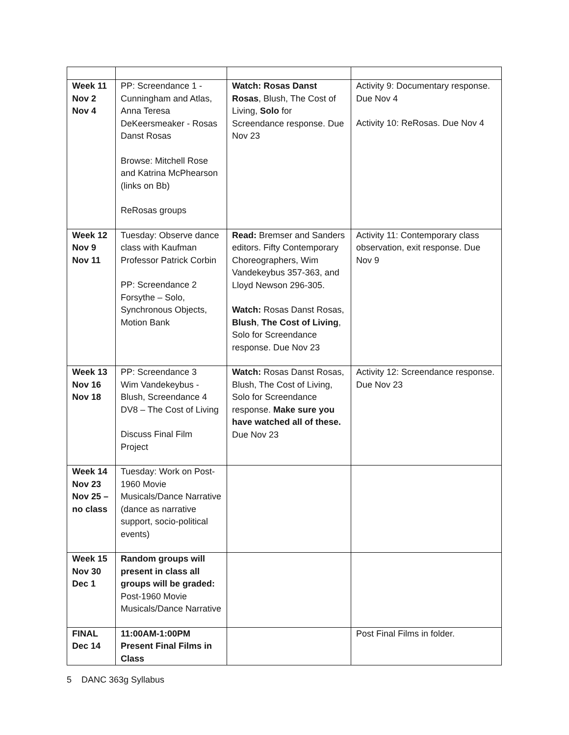| Week 11 Nov 2 Nov 4 | PP: Screendance 1 - Cunningham and Atlas, Anna Teresa DeKeersmeaker - Rosas Danst Rosas Browse: Mitchell Rose and Katrina McPhearson (links on Bb) ReRosas groups | Watch: Rosas Danst Rosas , Blush, The Cost of Living, Solo for Screendance response. Due Nov 23 | Activity 9: Documentary response. Due Nov 4 Activity 10: ReRosas. Due Nov 4 |
| Week 12 Nov 9 Nov 11 | Tuesday: Observe dance class with Kaufman Professor Patrick Corbin PP: Screendance 2 Forsythe – Solo, Synchronous Objects, Motion Bank | Read: Bremser and Sanders editors. Fifty Contemporary Choreographers, Wim Vandekeybus 357-363, and Lloyd Newson 296-305. Watch: Rosas Danst Rosas, Blush , The Cost of Living , Solo for Screendance response. Due Nov 23 | Activity 11: Contemporary class observation, exit response. Due Nov 9 |
| Week 13 Nov 16 Nov 18 | PP: Screendance 3 Wim Vandekeybus - Blush, Screendance 4 DV8 – The Cost of Living Discuss Final Film Project | Watch: Rosas Danst Rosas, Blush, The Cost of Living, Solo for Screendance response. Make sure you have watched all of these. Due Nov 23 | Activity 12: Screendance response. Due Nov 23 |
| Week 14 Nov 23 Nov 25 – no class | Tuesday: Work on Post-1960 Movie Musicals/Dance Narrative (dance as narrative support, socio-political events) | | |
| Week 15 Nov 30 Dec 1 | Random groups will present in class all groups will be graded: Post-1960 Movie Musicals/Dance Narrative | | |
| FINAL Dec 14 | 11:00AM-1:00PM Present Final Films in Class | | Post Final Films in folder. |
5 DANC 363g Syllabus